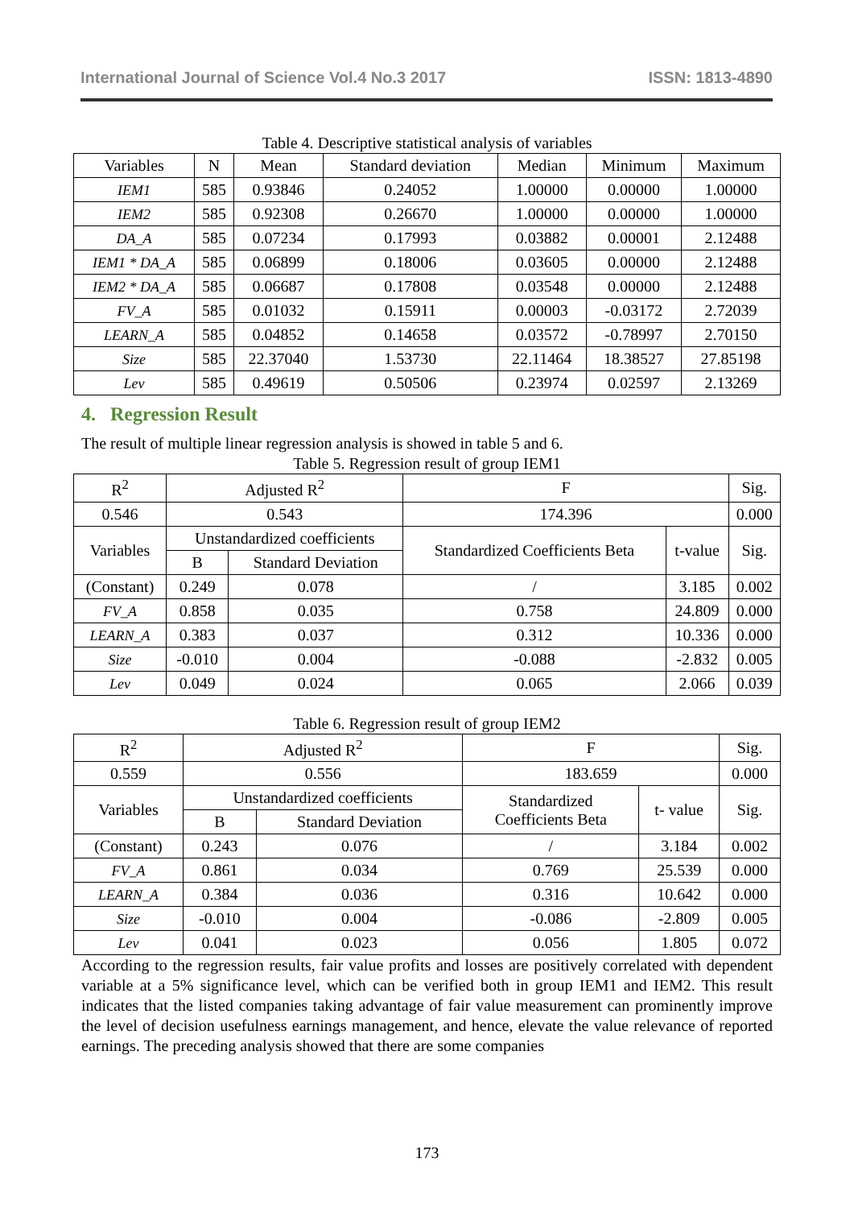International Journal of Science Vol.4 No.3 2017 ISSN: 1813-4890
Table 4. Descriptive statistical analysis of variables
| Variables | N | Mean | Standard deviation | Median | Minimum | Maximum |
| --- | --- | --- | --- | --- | --- | --- |
| IEM1 | 585 | 0.93846 | 0.24052 | 1.00000 | 0.00000 | 1.00000 |
| IEM2 | 585 | 0.92308 | 0.26670 | 1.00000 | 0.00000 | 1.00000 |
| DA_A | 585 | 0.07234 | 0.17993 | 0.03882 | 0.00001 | 2.12488 |
| IEM1 * DA_A | 585 | 0.06899 | 0.18006 | 0.03605 | 0.00000 | 2.12488 |
| IEM2 * DA_A | 585 | 0.06687 | 0.17808 | 0.03548 | 0.00000 | 2.12488 |
| FV_A | 585 | 0.01032 | 0.15911 | 0.00003 | -0.03172 | 2.72039 |
| LEARN_A | 585 | 0.04852 | 0.14658 | 0.03572 | -0.78997 | 2.70150 |
| Size | 585 | 22.37040 | 1.53730 | 22.11464 | 18.38527 | 27.85198 |
| Lev | 585 | 0.49619 | 0.50506 | 0.23974 | 0.02597 | 2.13269 |
4. Regression Result
The result of multiple linear regression analysis is showed in table 5 and 6.
Table 5. Regression result of group IEM1
| R<sup>2</sup> | Adjusted R<sup>2</sup> | | F | | Sig. |
| 0.546 | 0.543 | | 174.396 | | 0.000 |
| Variables | Unstandardized coefficients | | Standardized Coefficients Beta | t-value | Sig. |
| | B | Standard Deviation | | | |
| (Constant) | 0.249 | 0.078 | / | 3.185 | 0.002 |
| FV_A | 0.858 | 0.035 | 0.758 | 24.809 | 0.000 |
| LEARN_A | 0.383 | 0.037 | 0.312 | 10.336 | 0.000 |
| Size | -0.010 | 0.004 | -0.088 | -2.832 | 0.005 |
| Lev | 0.049 | 0.024 | 0.065 | 2.066 | 0.039 |
Table 6. Regression result of group IEM2
| R<sup>2</sup> | Adjusted R<sup>2</sup> | | F | | Sig. |
| 0.559 | 0.556 | | 183.659 | | 0.000 |
| Variables | Unstandardized coefficients | | Standardized Coefficients Beta | t- value | Sig. |
| | B | Standard Deviation | | | |
| (Constant) | 0.243 | 0.076 | / | 3.184 | 0.002 |
| FV_A | 0.861 | 0.034 | 0.769 | 25.539 | 0.000 |
| LEARN_A | 0.384 | 0.036 | 0.316 | 10.642 | 0.000 |
| Size | -0.010 | 0.004 | -0.086 | -2.809 | 0.005 |
| Lev | 0.041 | 0.023 | 0.056 | 1.805 | 0.072 |
According to the regression results, fair value profits and losses are positively correlated with dependent variable at a 5% significance level, which can be verified both in group IEM1 and IEM2. This result indicates that the listed companies taking advantage of fair value measurement can prominently improve the level of decision usefulness earnings management, and hence, elevate the value relevance of reported earnings. The preceding analysis showed that there are some companies
173